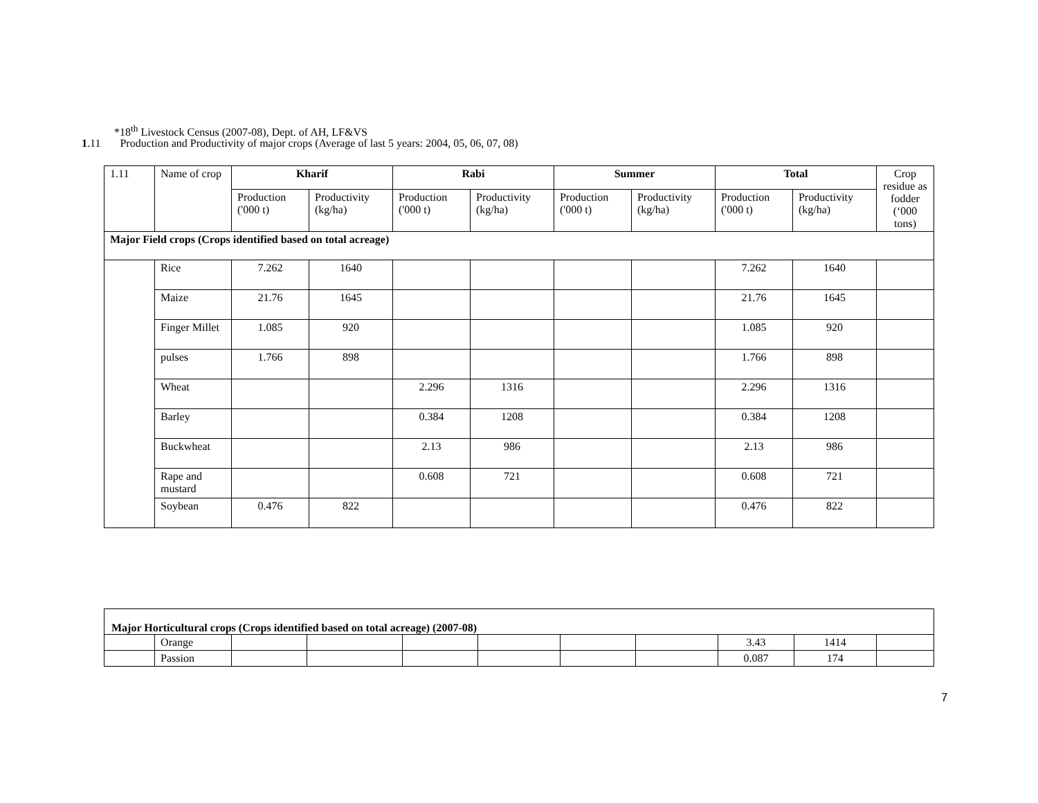*18<sup>th</sup> Livestock Census (2007-08), Dept. of AH, LF&VS
1.11 Production and Productivity of major crops (Average of last 5 years: 2004, 05, 06, 07, 08)
| 1.11 | Name of crop | Kharif | | Rabi | | Summer | | Total | | Crop residue as fodder (‘000 tons) |
| | | Production ('000 t) | Productivity (kg/ha) | Production ('000 t) | Productivity (kg/ha) | Production ('000 t) | Productivity (kg/ha) | Production ('000 t) | Productivity (kg/ha) | |
| Major Field crops (Crops identified based on total acreage) | | | | | | | | | | |
| | Rice | 7.262 | 1640 | | | | | 7.262 | 1640 | |
| | Maize | 21.76 | 1645 | | | | | 21.76 | 1645 | |
| | Finger Millet | 1.085 | 920 | | | | | 1.085 | 920 | |
| | pulses | 1.766 | 898 | | | | | 1.766 | 898 | |
| | Wheat | | | 2.296 | 1316 | | | 2.296 | 1316 | |
| | Barley | | | 0.384 | 1208 | | | 0.384 | 1208 | |
| | Buckwheat | | | 2.13 | 986 | | | 2.13 | 986 | |
| | Rape and mustard | | | 0.608 | 721 | | | 0.608 | 721 | |
| | Soybean | 0.476 | 822 | | | | | 0.476 | 822 | |
| Major Horticultural crops (Crops identified based on total acreage) (2007-08) | | | | | | | | | | |
| | Orange | | | | | | | 3.43 | 1414 | |
| | Passion | | | | | | | 0.087 | 174 | |
7